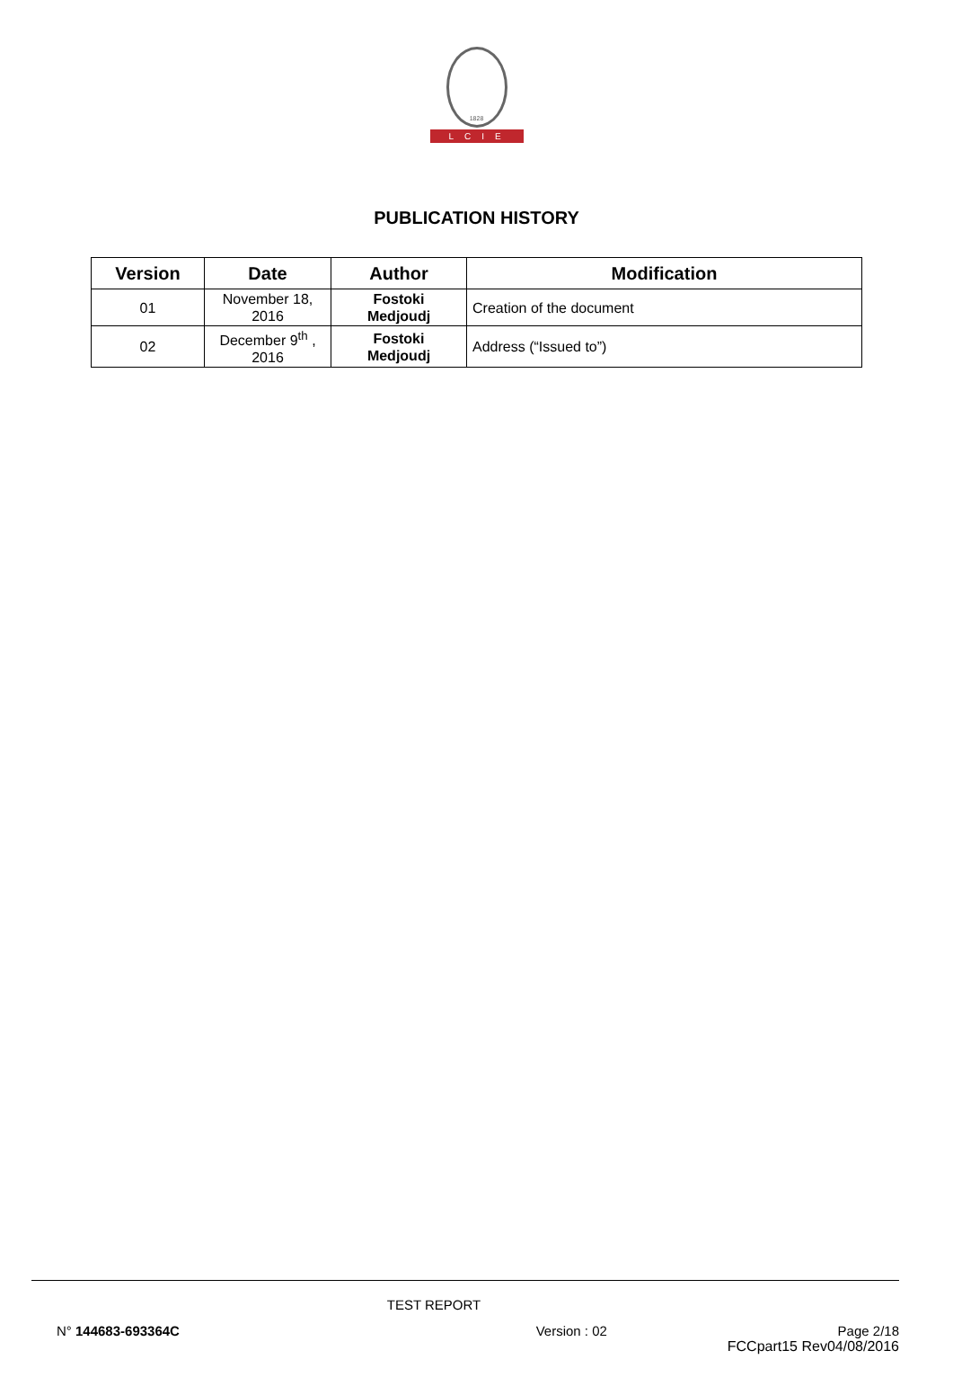1828
LCIE
PUBLICATION HISTORY
| Version | Date | Author | Modification |
| --- | --- | --- | --- |
| 01 | November 18, 2016 | Fostoki Medjoudj | Creation of the document |
| 02 | December 9<sup>th</sup> , 2016 | Fostoki Medjoudj | Address (“Issued to”) |
TEST REPORT
N° 144683-693364C Version : 02 Page 2/18
FCCpart15 Rev04/08/2016